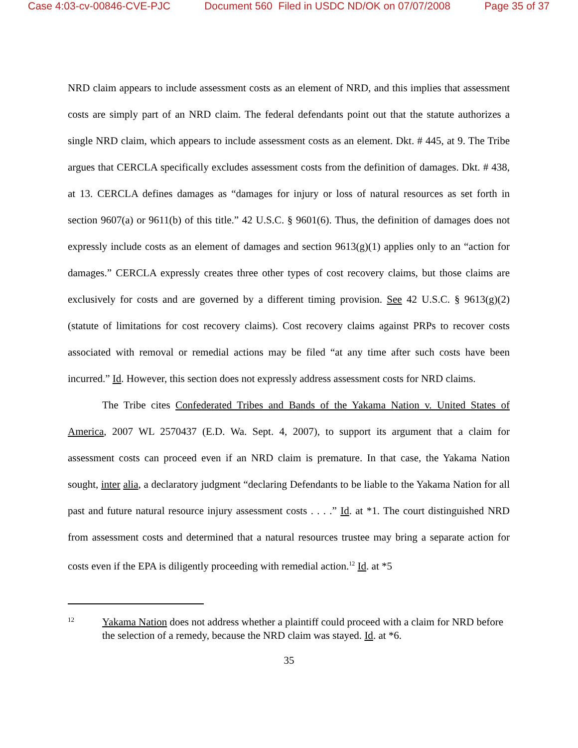Case 4:03-cv-00846-CVE-PJC Document 560 Filed in USDC ND/OK on 07/07/2008 Page 35 of 37
NRD claim appears to include assessment costs as an element of NRD, and this implies that assessment costs are simply part of an NRD claim. The federal defendants point out that the statute authorizes a single NRD claim, which appears to include assessment costs as an element. Dkt. # 445, at 9. The Tribe argues that CERCLA specifically excludes assessment costs from the definition of damages. Dkt. # 438, at 13. CERCLA defines damages as “damages for injury or loss of natural resources as set forth in section 9607(a) or 9611(b) of this title.” 42 U.S.C. § 9601(6). Thus, the definition of damages does not expressly include costs as an element of damages and section 9613(g)(1) applies only to an “action for damages.” CERCLA expressly creates three other types of cost recovery claims, but those claims are exclusively for costs and are governed by a different timing provision. See 42 U.S.C. § 9613(g)(2) (statute of limitations for cost recovery claims). Cost recovery claims against PRPs to recover costs associated with removal or remedial actions may be filed “at any time after such costs have been incurred.” Id. However, this section does not expressly address assessment costs for NRD claims.
The Tribe cites Confederated Tribes and Bands of the Yakama Nation v. United States of America, 2007 WL 2570437 (E.D. Wa. Sept. 4, 2007), to support its argument that a claim for assessment costs can proceed even if an NRD claim is premature. In that case, the Yakama Nation sought, inter alia, a declaratory judgment “declaring Defendants to be liable to the Yakama Nation for all past and future natural resource injury assessment costs . . . .” Id. at *1. The court distinguished NRD from assessment costs and determined that a natural resources trustee may bring a separate action for costs even if the EPA is diligently proceeding with remedial action.<sup>12</sup> Id. at *5
12 Yakama Nation does not address whether a plaintiff could proceed with a claim for NRD before the selection of a remedy, because the NRD claim was stayed. Id. at *6.
35